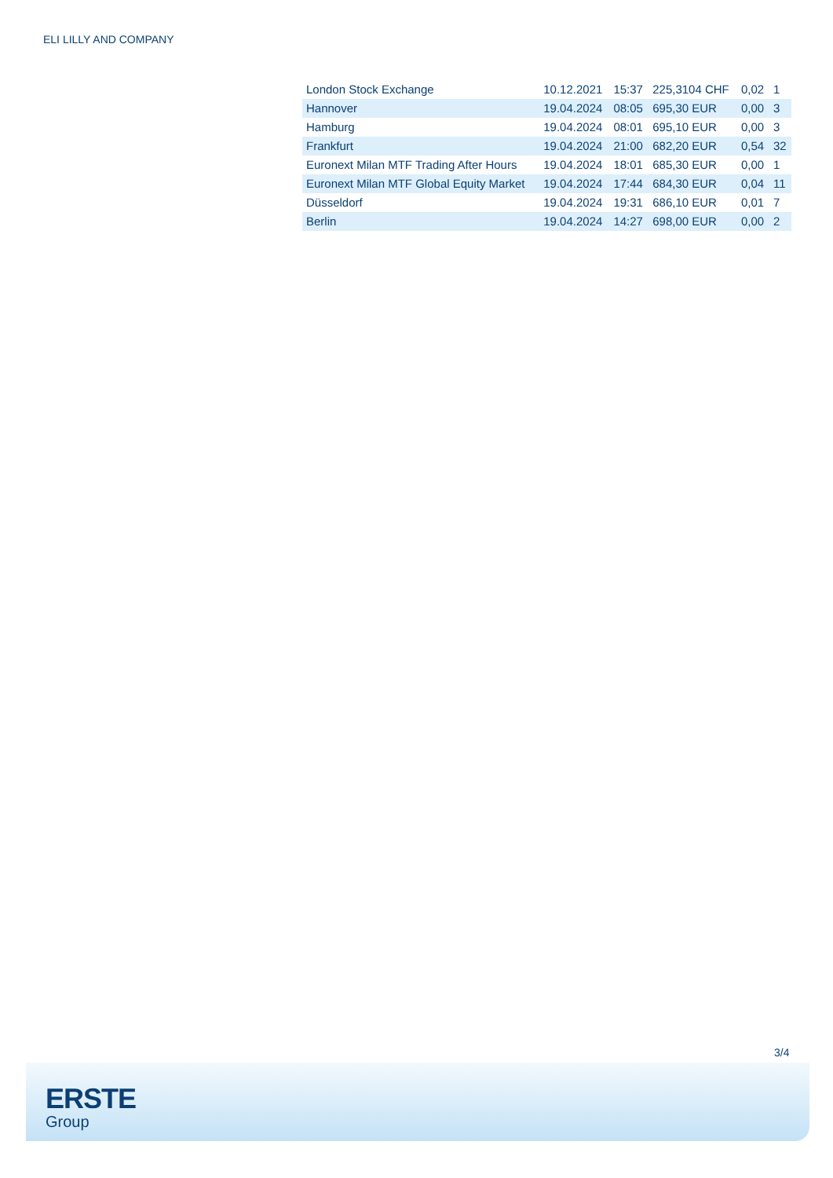ELI LILLY AND COMPANY
| London Stock Exchange | 10.12.2021 | 15:37 | 225,3104 CHF | 0,02 | 1 |
| Hannover | 19.04.2024 | 08:05 | 695,30 EUR | 0,00 | 3 |
| Hamburg | 19.04.2024 | 08:01 | 695,10 EUR | 0,00 | 3 |
| Frankfurt | 19.04.2024 | 21:00 | 682,20 EUR | 0,54 | 32 |
| Euronext Milan MTF Trading After Hours | 19.04.2024 | 18:01 | 685,30 EUR | 0,00 | 1 |
| Euronext Milan MTF Global Equity Market | 19.04.2024 | 17:44 | 684,30 EUR | 0,04 | 11 |
| Düsseldorf | 19.04.2024 | 19:31 | 686,10 EUR | 0,01 | 7 |
| Berlin | 19.04.2024 | 14:27 | 698,00 EUR | 0,00 | 2 |
3/4
ERSTE
Group